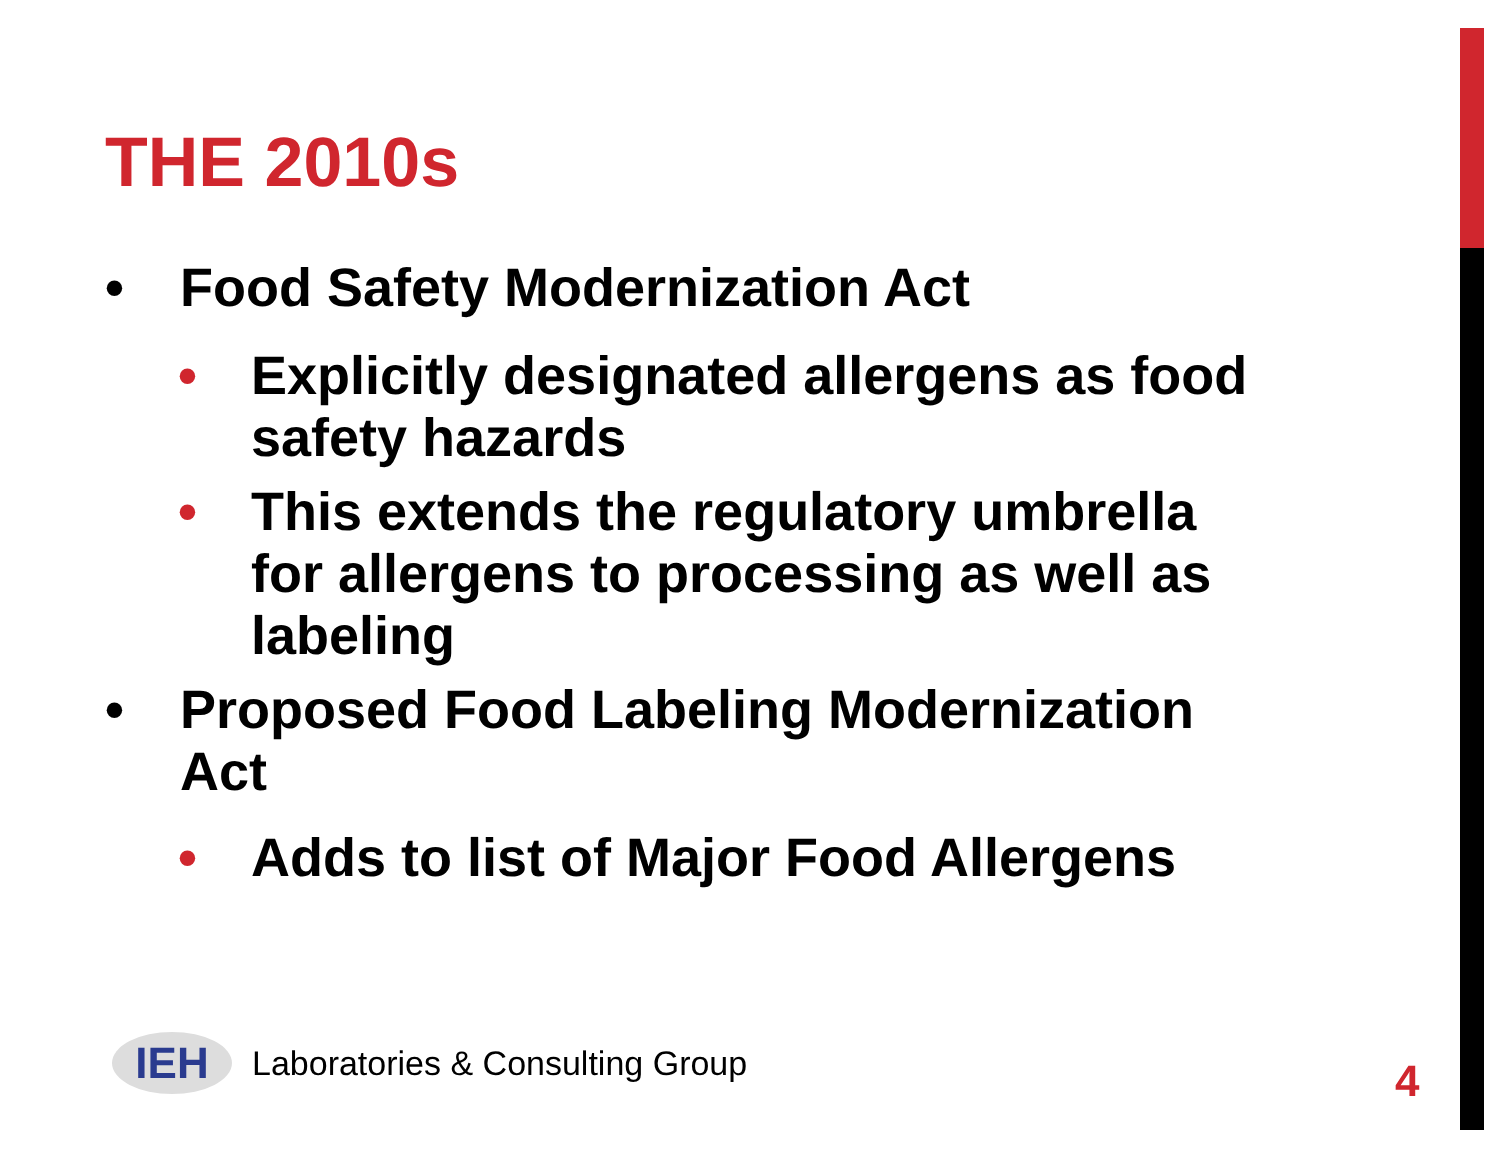THE 2010s
• Food Safety Modernization Act
• Explicitly designated allergens as food safety hazards
• This extends the regulatory umbrella for allergens to processing as well as labeling
• Proposed Food Labeling Modernization Act
• Adds to list of Major Food Allergens
IEH
Laboratories & Consulting Group
4